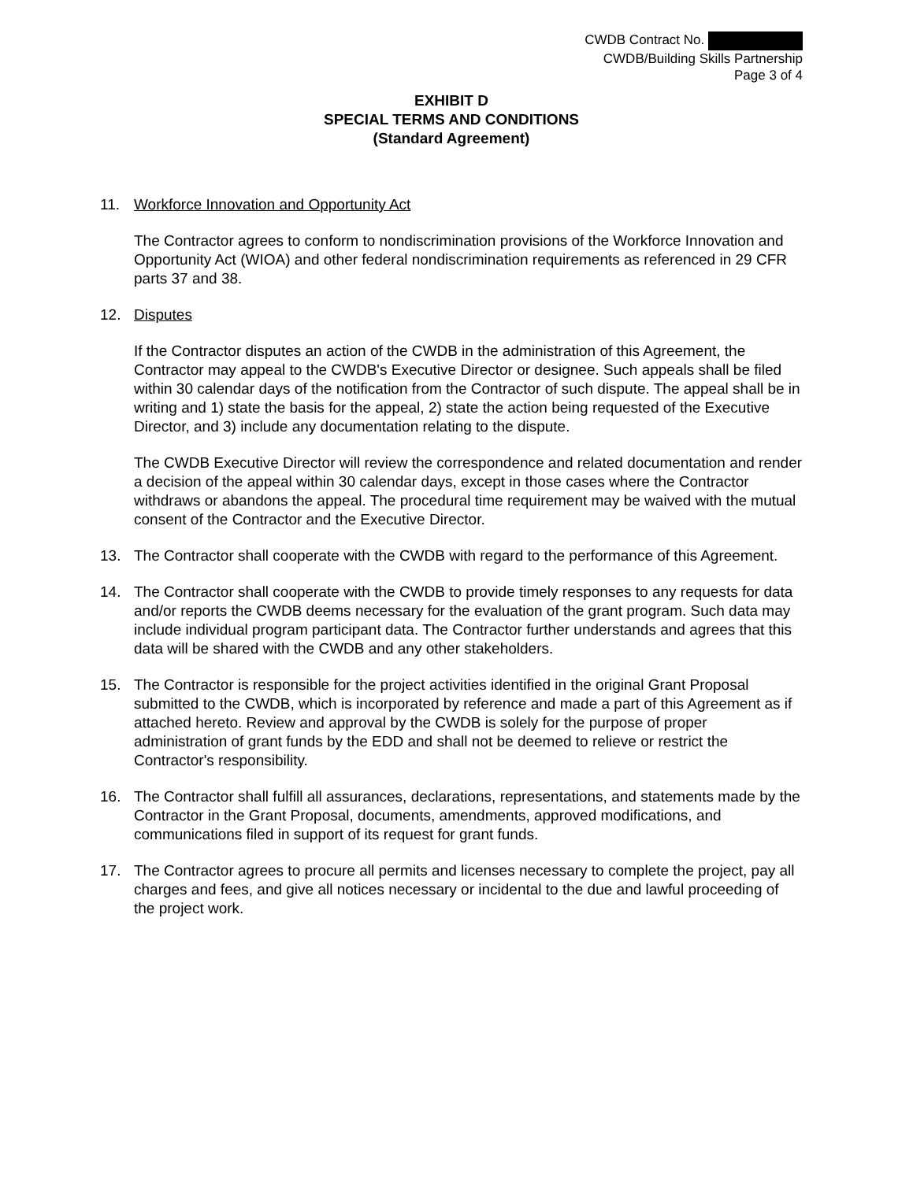CWDB Contract No.
CWDB/Building Skills Partnership
Page 3 of 4
EXHIBIT D
SPECIAL TERMS AND CONDITIONS
(Standard Agreement)
11. Workforce Innovation and Opportunity Act
The Contractor agrees to conform to nondiscrimination provisions of the Workforce Innovation and Opportunity Act (WIOA) and other federal nondiscrimination requirements as referenced in 29 CFR parts 37 and 38.
12. Disputes
If the Contractor disputes an action of the CWDB in the administration of this Agreement, the Contractor may appeal to the CWDB's Executive Director or designee. Such appeals shall be filed within 30 calendar days of the notification from the Contractor of such dispute. The appeal shall be in writing and 1) state the basis for the appeal, 2) state the action being requested of the Executive Director, and 3) include any documentation relating to the dispute.
The CWDB Executive Director will review the correspondence and related documentation and render a decision of the appeal within 30 calendar days, except in those cases where the Contractor withdraws or abandons the appeal. The procedural time requirement may be waived with the mutual consent of the Contractor and the Executive Director.
13. The Contractor shall cooperate with the CWDB with regard to the performance of this Agreement.
14. The Contractor shall cooperate with the CWDB to provide timely responses to any requests for data and/or reports the CWDB deems necessary for the evaluation of the grant program. Such data may include individual program participant data. The Contractor further understands and agrees that this data will be shared with the CWDB and any other stakeholders.
15. The Contractor is responsible for the project activities identified in the original Grant Proposal submitted to the CWDB, which is incorporated by reference and made a part of this Agreement as if attached hereto. Review and approval by the CWDB is solely for the purpose of proper administration of grant funds by the EDD and shall not be deemed to relieve or restrict the Contractor's responsibility.
16. The Contractor shall fulfill all assurances, declarations, representations, and statements made by the Contractor in the Grant Proposal, documents, amendments, approved modifications, and communications filed in support of its request for grant funds.
17. The Contractor agrees to procure all permits and licenses necessary to complete the project, pay all charges and fees, and give all notices necessary or incidental to the due and lawful proceeding of the project work.